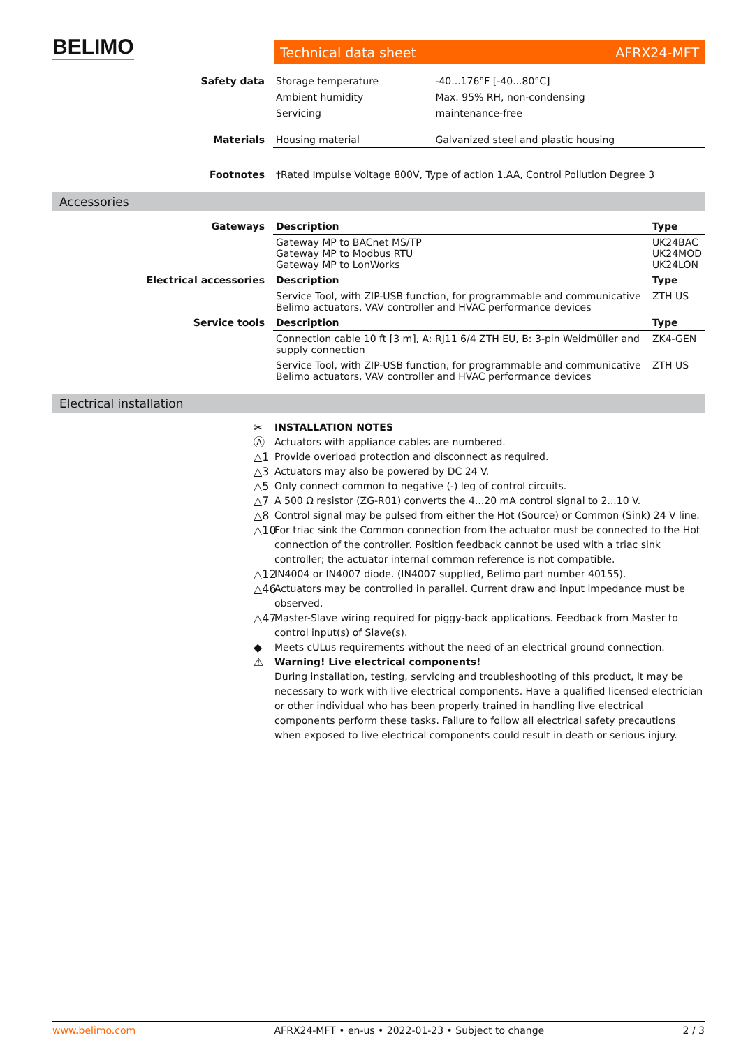BELIMO Technical data sheet AFRX24-MFT
| Safety data | Storage temperature | -40...176°F [-40...80°C] |
| | Ambient humidity | Max. 95% RH, non-condensing |
| | Servicing | maintenance-free |
| Materials | Housing material | Galvanized steel and plastic housing |
| Footnotes | †Rated Impulse Voltage 800V, Type of action 1.AA, Control Pollution Degree 3 | |
Accessories
| Gateways | Description | Type |
| | Gateway MP to BACnet MS/TP Gateway MP to Modbus RTU Gateway MP to LonWorks | UK24BAC UK24MOD UK24LON |
| Electrical accessories | Description | Type |
| | Service Tool, with ZIP-USB function, for programmable and communicative Belimo actuators, VAV controller and HVAC performance devices | ZTH US |
| Service tools | Description | Type |
| | Connection cable 10 ft [3 m], A: RJ11 6/4 ZTH EU, B: 3-pin Weidmüller and supply connection | ZK4-GEN |
| | Service Tool, with ZIP-USB function, for programmable and communicative Belimo actuators, VAV controller and HVAC performance devices | ZTH US |
Electrical installation
✂ INSTALLATION NOTES
Ⓐ Actuators with appliance cables are numbered.
△1 Provide overload protection and disconnect as required.
△3 Actuators may also be powered by DC 24 V.
△5 Only connect common to negative (-) leg of control circuits.
△7 A 500 Ω resistor (ZG-R01) converts the 4...20 mA control signal to 2...10 V.
△8 Control signal may be pulsed from either the Hot (Source) or Common (Sink) 24 V line.
△10 For triac sink the Common connection from the actuator must be connected to the Hot connection of the controller. Position feedback cannot be used with a triac sink controller; the actuator internal common reference is not compatible.
△12 IN4004 or IN4007 diode. (IN4007 supplied, Belimo part number 40155).
△46 Actuators may be controlled in parallel. Current draw and input impedance must be observed.
△47 Master-Slave wiring required for piggy-back applications. Feedback from Master to control input(s) of Slave(s).
◆ Meets cULus requirements without the need of an electrical ground connection.
⚠ Warning! Live electrical components!
During installation, testing, servicing and troubleshooting of this product, it may be necessary to work with live electrical components. Have a qualified licensed electrician or other individual who has been properly trained in handling live electrical components perform these tasks. Failure to follow all electrical safety precautions when exposed to live electrical components could result in death or serious injury.
www.belimo.com AFRX24-MFT • en-us • 2022-01-23 • Subject to change 2 / 3